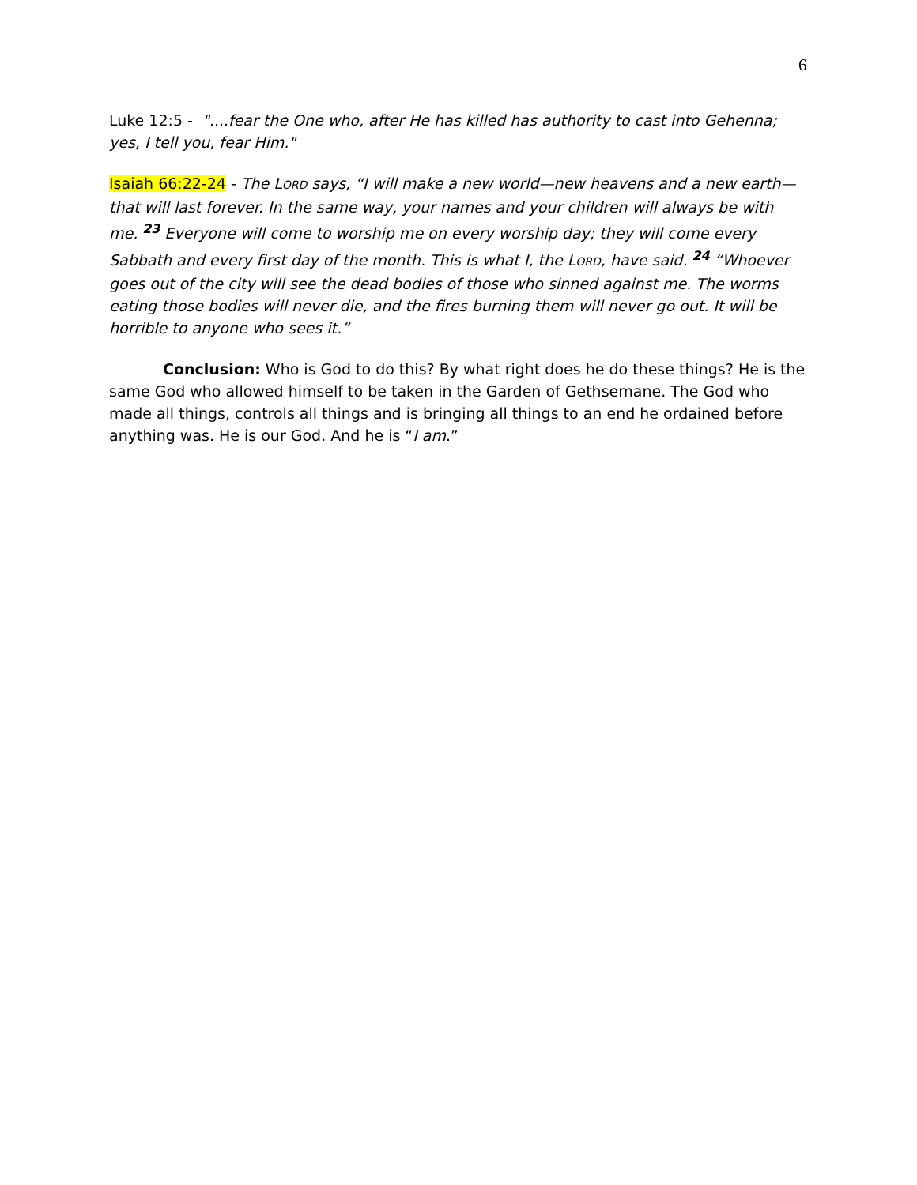6
Luke 12:5 - "....fear the One who, after He has killed has authority to cast into Gehenna; yes, I tell you, fear Him."
Isaiah 66:22-24 - The LORD says, “I will make a new world—new heavens and a new earth—that will last forever. In the same way, your names and your children will always be with me. <sup>23</sup> Everyone will come to worship me on every worship day; they will come every Sabbath and every first day of the month. This is what I, the LORD, have said. <sup>24</sup> “Whoever goes out of the city will see the dead bodies of those who sinned against me. The worms eating those bodies will never die, and the fires burning them will never go out. It will be horrible to anyone who sees it.”
Conclusion: Who is God to do this? By what right does he do these things? He is the same God who allowed himself to be taken in the Garden of Gethsemane. The God who made all things, controls all things and is bringing all things to an end he ordained before anything was. He is our God. And he is “I am.”